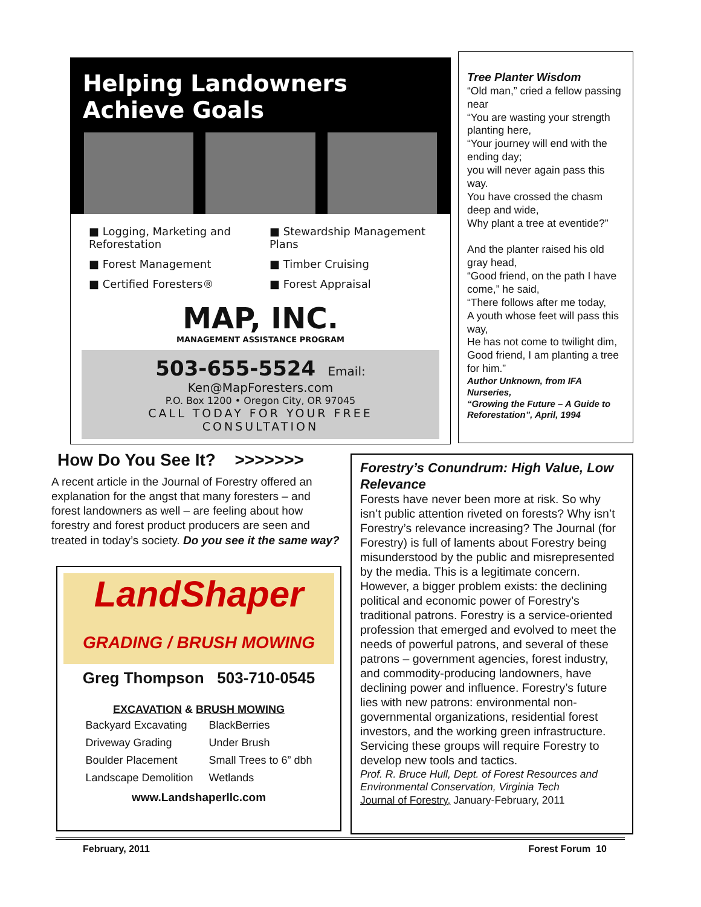Helping Landowners Achieve Goals
■ Logging, Marketing and Reforestation
■ Stewardship Management Plans
■ Forest Management
■ Timber Cruising
■ Certified Foresters®
■ Forest Appraisal
MAP, INC.
MANAGEMENT ASSISTANCE PROGRAM
503-655-5524 Email: Ken@MapForesters.com
P.O. Box 1200 • Oregon City, OR 97045
CALL TODAY FOR YOUR FREE CONSULTATION
Tree Planter Wisdom
“Old man,” cried a fellow passing near
“You are wasting your strength planting here,
“Your journey will end with the ending day;
you will never again pass this way.
You have crossed the chasm deep and wide,
Why plant a tree at eventide?”
And the planter raised his old gray head,
“Good friend, on the path I have come,” he said,
“There follows after me today,
A youth whose feet will pass this way,
He has not come to twilight dim,
Good friend, I am planting a tree for him.”
Author Unknown, from IFA Nurseries,
“Growing the Future – A Guide to Reforestation”, April, 1994
How Do You See It? >>>>>>>
A recent article in the Journal of Forestry offered an explanation for the angst that many foresters – and forest landowners as well – are feeling about how forestry and forest product producers are seen and treated in today’s society. Do you see it the same way?
LandShaper
GRADING / BRUSH MOWING
Greg Thompson 503-710-0545
EXCAVATION & BRUSH MOWING
| Backyard Excavating | BlackBerries |
| Driveway Grading | Under Brush |
| Boulder Placement | Small Trees to 6” dbh |
| Landscape Demolition | Wetlands |
www.Landshaperllc.com
Forestry’s Conundrum: High Value, Low Relevance
Forests have never been more at risk. So why isn’t public attention riveted on forests? Why isn’t Forestry’s relevance increasing? The Journal (for Forestry) is full of laments about Forestry being misunderstood by the public and misrepresented by the media. This is a legitimate concern. However, a bigger problem exists: the declining political and economic power of Forestry’s traditional patrons. Forestry is a service-oriented profession that emerged and evolved to meet the needs of powerful patrons, and several of these patrons – government agencies, forest industry, and commodity-producing landowners, have declining power and influence. Forestry’s future lies with new patrons: environmental non-governmental organizations, residential forest investors, and the working green infrastructure. Servicing these groups will require Forestry to develop new tools and tactics.
Prof. R. Bruce Hull, Dept. of Forest Resources and Environmental Conservation, Virginia Tech
Journal of Forestry, January-February, 2011
February, 2011 Forest Forum 10